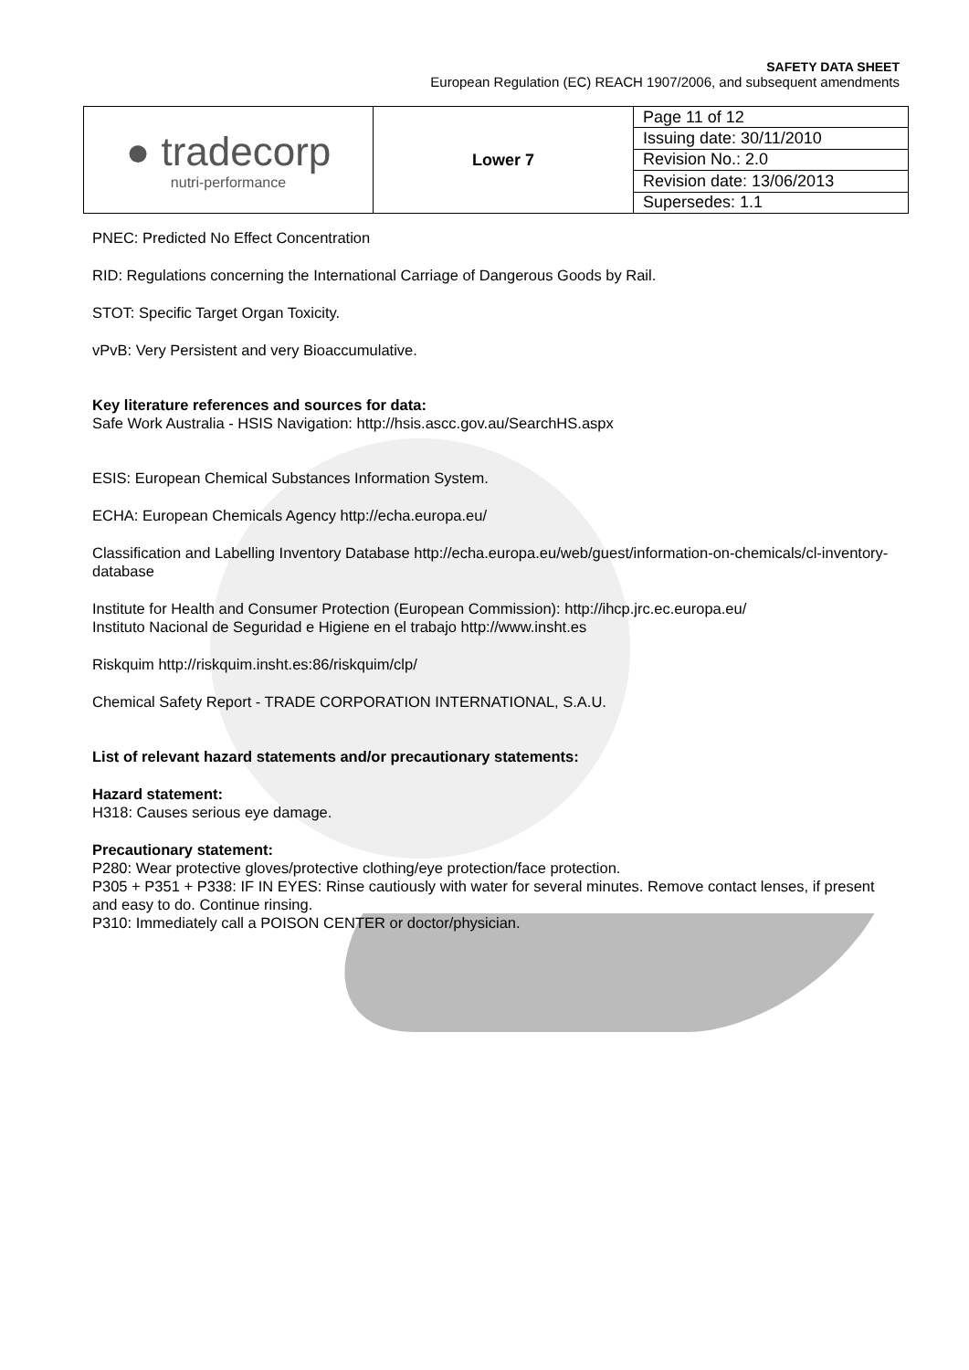SAFETY DATA SHEET
European Regulation (EC) REACH 1907/2006, and subsequent amendments
| ● tradecorp nutri-performance | Lower 7 | Page 11 of 12 |
| | | Issuing date: 30/11/2010 |
| | | Revision No.: 2.0 |
| | | Revision date: 13/06/2013 |
| | | Supersedes: 1.1 |
PNEC: Predicted No Effect Concentration
RID: Regulations concerning the International Carriage of Dangerous Goods by Rail.
STOT: Specific Target Organ Toxicity.
vPvB: Very Persistent and very Bioaccumulative.
Key literature references and sources for data:
Safe Work Australia - HSIS Navigation: http://hsis.ascc.gov.au/SearchHS.aspx
ESIS: European Chemical Substances Information System.
ECHA: European Chemicals Agency http://echa.europa.eu/
Classification and Labelling Inventory Database http://echa.europa.eu/web/guest/information-on-chemicals/cl-inventory-database
Institute for Health and Consumer Protection (European Commission): http://ihcp.jrc.ec.europa.eu/
Instituto Nacional de Seguridad e Higiene en el trabajo http://www.insht.es
Riskquim http://riskquim.insht.es:86/riskquim/clp/
Chemical Safety Report - TRADE CORPORATION INTERNATIONAL, S.A.U.
List of relevant hazard statements and/or precautionary statements:
Hazard statement:
H318: Causes serious eye damage.
Precautionary statement:
P280: Wear protective gloves/protective clothing/eye protection/face protection.
P305 + P351 + P338: IF IN EYES: Rinse cautiously with water for several minutes. Remove contact lenses, if present and easy to do. Continue rinsing.
P310: Immediately call a POISON CENTER or doctor/physician.